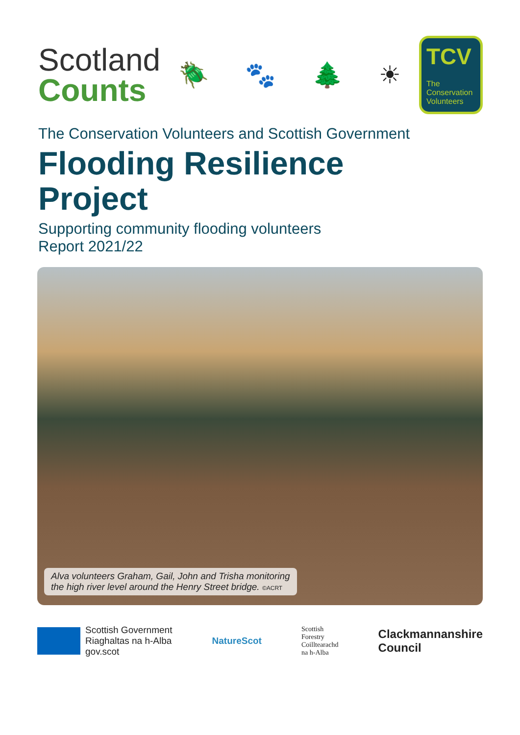Scotland
Counts
🪲 🐾 🌲 ☀
TCV
The Conservation Volunteers
The Conservation Volunteers and Scottish Government
Flooding Resilience
Project
Supporting community flooding volunteers
Report 2021/22
Alva volunteers Graham, Gail, John and Trisha monitoring
the high river level around the Henry Street bridge. ©ACRT
Scottish Government
Riaghaltas na h-Alba
gov.scot
NatureScot
Scottish
Forestry
Coilltearachd
na h-Alba
Clackmannanshire
Council